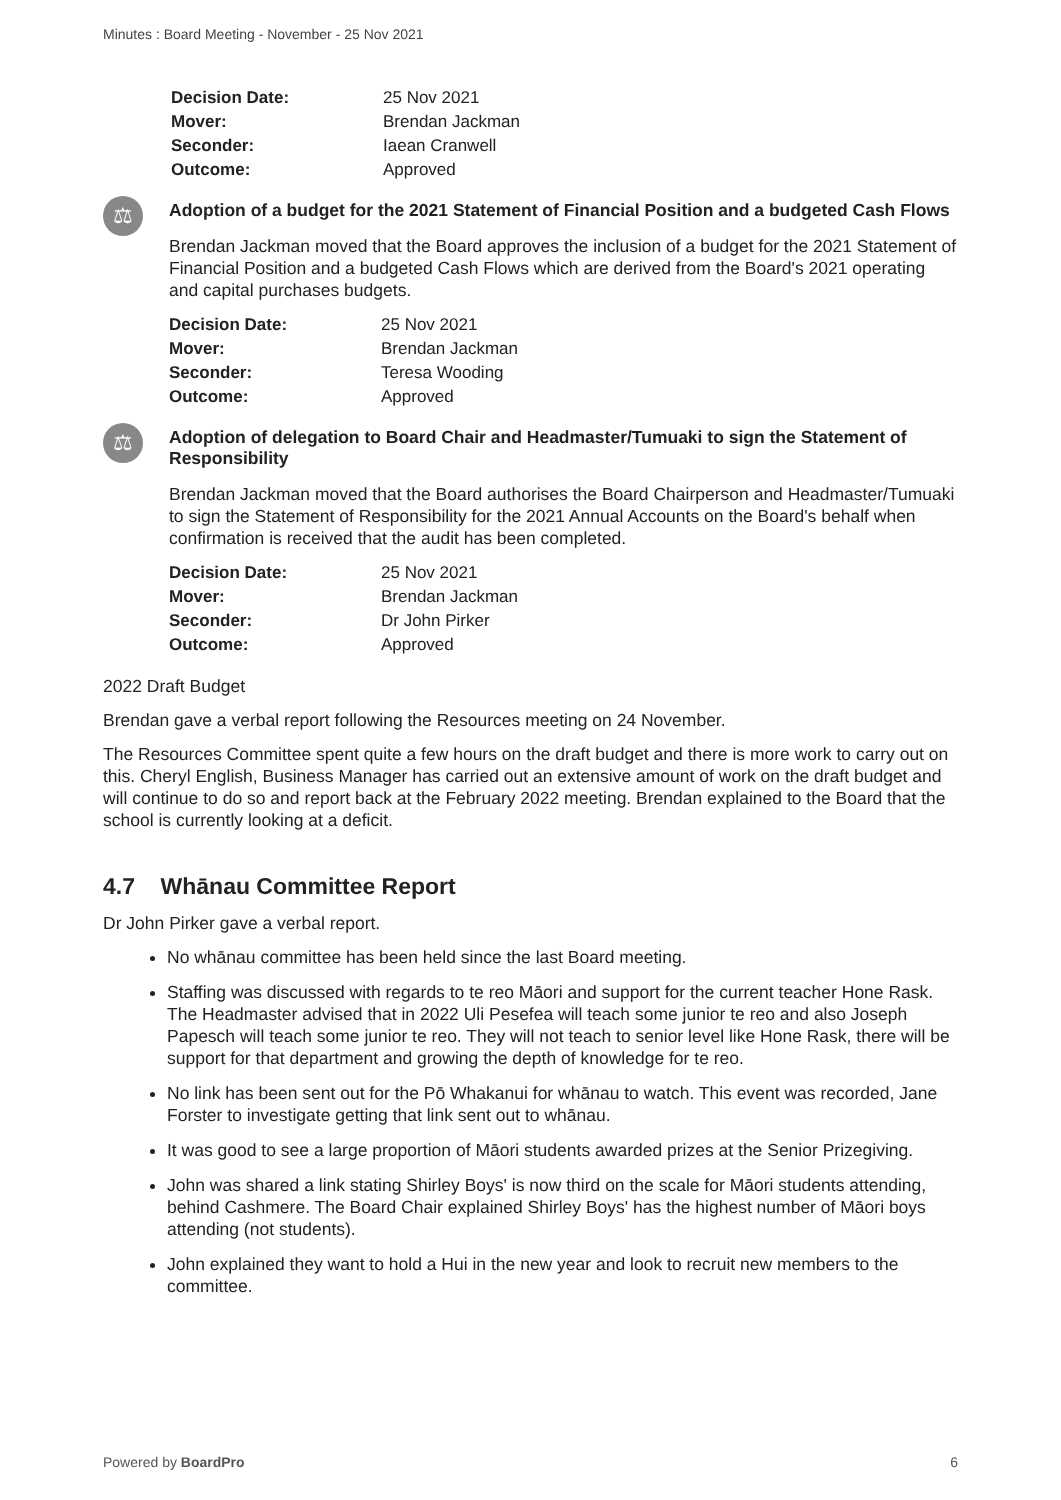Minutes : Board Meeting - November - 25 Nov 2021
| Decision Date: | 25 Nov 2021 |
| Mover: | Brendan Jackman |
| Seconder: | Iaean Cranwell |
| Outcome: | Approved |
⚖
Adoption of a budget for the 2021 Statement of Financial Position and a budgeted Cash Flows
Brendan Jackman moved that the Board approves the inclusion of a budget for the 2021 Statement of Financial Position and a budgeted Cash Flows which are derived from the Board's 2021 operating and capital purchases budgets.
| Decision Date: | 25 Nov 2021 |
| Mover: | Brendan Jackman |
| Seconder: | Teresa Wooding |
| Outcome: | Approved |
⚖
Adoption of delegation to Board Chair and Headmaster/Tumuaki to sign the Statement of Responsibility
Brendan Jackman moved that the Board authorises the Board Chairperson and Headmaster/Tumuaki to sign the Statement of Responsibility for the 2021 Annual Accounts on the Board's behalf when confirmation is received that the audit has been completed.
| Decision Date: | 25 Nov 2021 |
| Mover: | Brendan Jackman |
| Seconder: | Dr John Pirker |
| Outcome: | Approved |
2022 Draft Budget
Brendan gave a verbal report following the Resources meeting on 24 November.
The Resources Committee spent quite a few hours on the draft budget and there is more work to carry out on this. Cheryl English, Business Manager has carried out an extensive amount of work on the draft budget and will continue to do so and report back at the February 2022 meeting. Brendan explained to the Board that the school is currently looking at a deficit.
4.7 Whānau Committee Report
Dr John Pirker gave a verbal report.
No whānau committee has been held since the last Board meeting.
Staffing was discussed with regards to te reo Māori and support for the current teacher Hone Rask. The Headmaster advised that in 2022 Uli Pesefea will teach some junior te reo and also Joseph Papesch will teach some junior te reo. They will not teach to senior level like Hone Rask, there will be support for that department and growing the depth of knowledge for te reo.
No link has been sent out for the Pō Whakanui for whānau to watch. This event was recorded, Jane Forster to investigate getting that link sent out to whānau.
It was good to see a large proportion of Māori students awarded prizes at the Senior Prizegiving.
John was shared a link stating Shirley Boys' is now third on the scale for Māori students attending, behind Cashmere. The Board Chair explained Shirley Boys' has the highest number of Māori boys attending (not students).
John explained they want to hold a Hui in the new year and look to recruit new members to the committee.
Powered by BoardPro 6